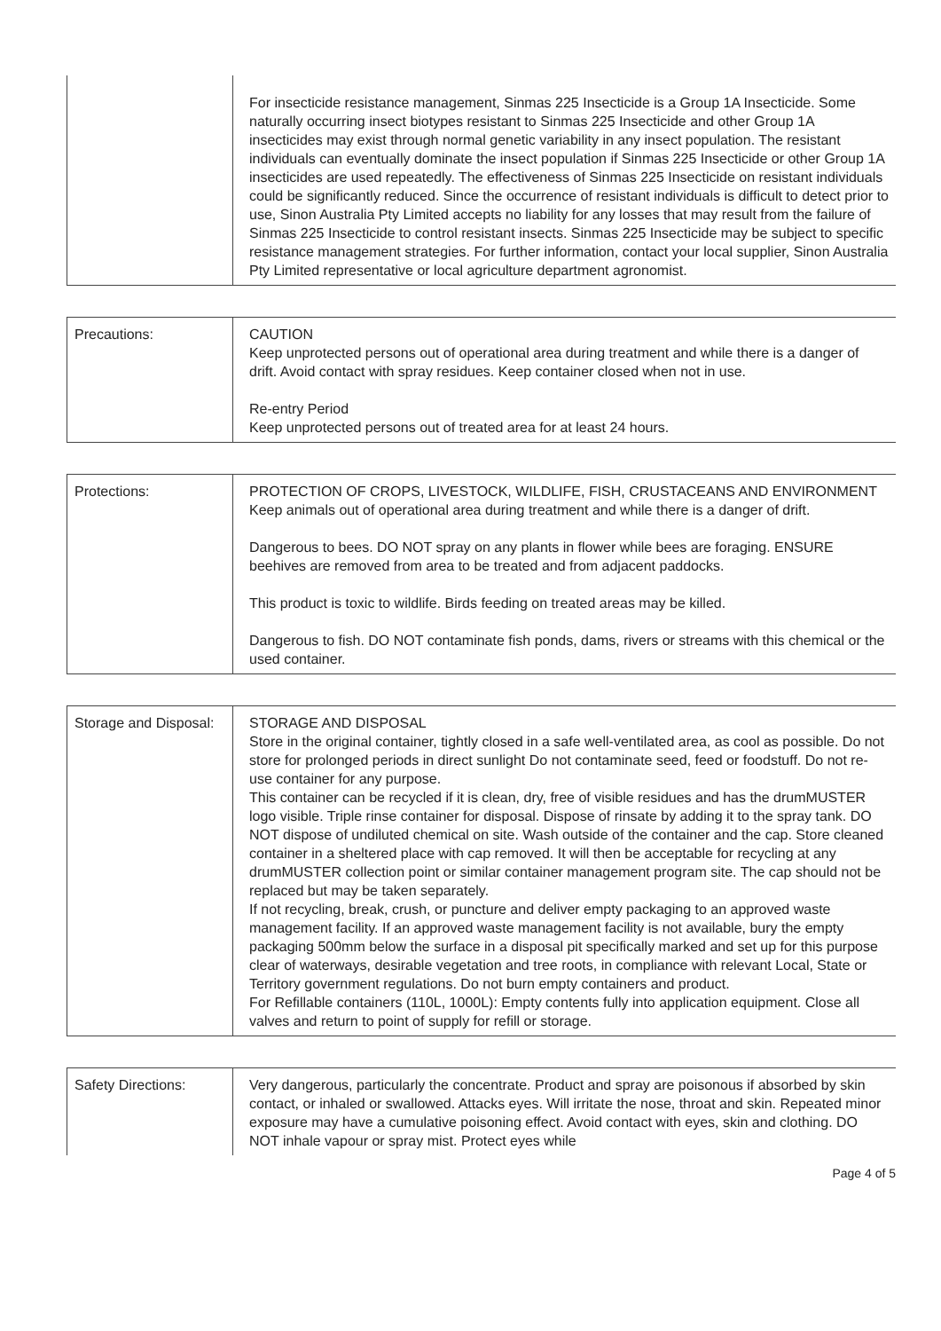| | For insecticide resistance management, Sinmas 225 Insecticide is a Group 1A Insecticide. Some naturally occurring insect biotypes resistant to Sinmas 225 Insecticide and other Group 1A insecticides may exist through normal genetic variability in any insect population. The resistant individuals can eventually dominate the insect population if Sinmas 225 Insecticide or other Group 1A insecticides are used repeatedly. The effectiveness of Sinmas 225 Insecticide on resistant individuals could be significantly reduced. Since the occurrence of resistant individuals is difficult to detect prior to use, Sinon Australia Pty Limited accepts no liability for any losses that may result from the failure of Sinmas 225 Insecticide to control resistant insects. Sinmas 225 Insecticide may be subject to specific resistance management strategies. For further information, contact your local supplier, Sinon Australia Pty Limited representative or local agriculture department agronomist. |
| Precautions: | CAUTION Keep unprotected persons out of operational area during treatment and while there is a danger of drift. Avoid contact with spray residues. Keep container closed when not in use. Re-entry Period Keep unprotected persons out of treated area for at least 24 hours. |
| Protections: | PROTECTION OF CROPS, LIVESTOCK, WILDLIFE, FISH, CRUSTACEANS AND ENVIRONMENT Keep animals out of operational area during treatment and while there is a danger of drift. Dangerous to bees. DO NOT spray on any plants in flower while bees are foraging. ENSURE beehives are removed from area to be treated and from adjacent paddocks. This product is toxic to wildlife. Birds feeding on treated areas may be killed. Dangerous to fish. DO NOT contaminate fish ponds, dams, rivers or streams with this chemical or the used container. |
| Storage and Disposal: | STORAGE AND DISPOSAL Store in the original container, tightly closed in a safe well-ventilated area, as cool as possible. Do not store for prolonged periods in direct sunlight Do not contaminate seed, feed or foodstuff. Do not re-use container for any purpose. This container can be recycled if it is clean, dry, free of visible residues and has the drumMUSTER logo visible. Triple rinse container for disposal. Dispose of rinsate by adding it to the spray tank. DO NOT dispose of undiluted chemical on site. Wash outside of the container and the cap. Store cleaned container in a sheltered place with cap removed. It will then be acceptable for recycling at any drumMUSTER collection point or similar container management program site. The cap should not be replaced but may be taken separately. If not recycling, break, crush, or puncture and deliver empty packaging to an approved waste management facility. If an approved waste management facility is not available, bury the empty packaging 500mm below the surface in a disposal pit specifically marked and set up for this purpose clear of waterways, desirable vegetation and tree roots, in compliance with relevant Local, State or Territory government regulations. Do not burn empty containers and product. For Refillable containers (110L, 1000L): Empty contents fully into application equipment. Close all valves and return to point of supply for refill or storage. |
| Safety Directions: | Very dangerous, particularly the concentrate. Product and spray are poisonous if absorbed by skin contact, or inhaled or swallowed. Attacks eyes. Will irritate the nose, throat and skin. Repeated minor exposure may have a cumulative poisoning effect. Avoid contact with eyes, skin and clothing. DO NOT inhale vapour or spray mist. Protect eyes while |
Page 4 of 5